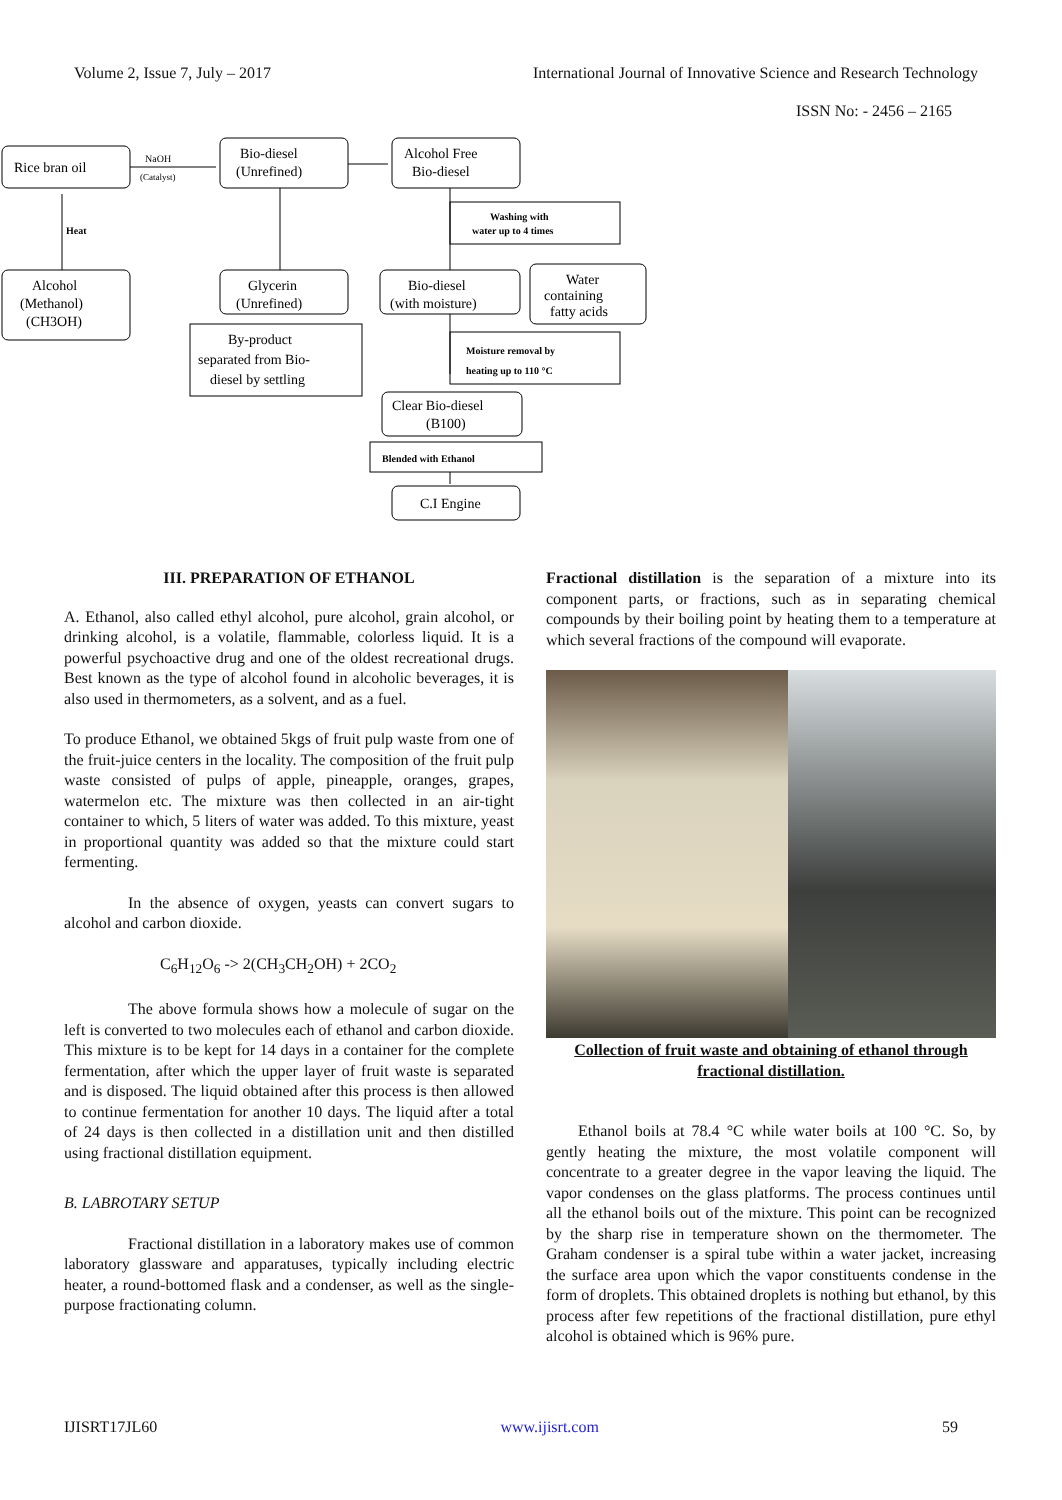Volume 2, Issue 7, July – 2017 International Journal of Innovative Science and Research Technology
ISSN No: - 2456 – 2165
Rice bran oil
NaOH
(Catalyst)
Bio-diesel
(Unrefined)
Alcohol Free
Bio-diesel
Washing with
water up to 4 times
Heat
Alcohol
(Methanol)
(CH3OH)
Glycerin
(Unrefined)
Bio-diesel
(with moisture)
Water
containing
fatty acids
By-product
separated from Bio-
diesel by settling
Moisture removal by
heating up to 110 °C
Clear Bio-diesel
(B100)
Blended with Ethanol
C.I Engine
III. PREPARATION OF ETHANOL
A. Ethanol, also called ethyl alcohol, pure alcohol, grain alcohol, or drinking alcohol, is a volatile, flammable, colorless liquid. It is a powerful psychoactive drug and one of the oldest recreational drugs. Best known as the type of alcohol found in alcoholic beverages, it is also used in thermometers, as a solvent, and as a fuel.
To produce Ethanol, we obtained 5kgs of fruit pulp waste from one of the fruit-juice centers in the locality. The composition of the fruit pulp waste consisted of pulps of apple, pineapple, oranges, grapes, watermelon etc. The mixture was then collected in an air-tight container to which, 5 liters of water was added. To this mixture, yeast in proportional quantity was added so that the mixture could start fermenting.
In the absence of oxygen, yeasts can convert sugars to alcohol and carbon dioxide.
C<sub>6</sub>H<sub>12</sub>O<sub>6</sub> -> 2(CH<sub>3</sub>CH<sub>2</sub>OH) + 2CO<sub>2</sub>
The above formula shows how a molecule of sugar on the left is converted to two molecules each of ethanol and carbon dioxide. This mixture is to be kept for 14 days in a container for the complete fermentation, after which the upper layer of fruit waste is separated and is disposed. The liquid obtained after this process is then allowed to continue fermentation for another 10 days. The liquid after a total of 24 days is then collected in a distillation unit and then distilled using fractional distillation equipment.
B. LABROTARY SETUP
Fractional distillation in a laboratory makes use of common laboratory glassware and apparatuses, typically including electric heater, a round-bottomed flask and a condenser, as well as the single-purpose fractionating column.
Fractional distillation is the separation of a mixture into its component parts, or fractions, such as in separating chemical compounds by their boiling point by heating them to a temperature at which several fractions of the compound will evaporate.
Collection of fruit waste and obtaining of ethanol through fractional distillation.
Ethanol boils at 78.4 °C while water boils at 100 °C. So, by gently heating the mixture, the most volatile component will concentrate to a greater degree in the vapor leaving the liquid. The vapor condenses on the glass platforms. The process continues until all the ethanol boils out of the mixture. This point can be recognized by the sharp rise in temperature shown on the thermometer. The Graham condenser is a spiral tube within a water jacket, increasing the surface area upon which the vapor constituents condense in the form of droplets. This obtained droplets is nothing but ethanol, by this process after few repetitions of the fractional distillation, pure ethyl alcohol is obtained which is 96% pure.
IJISRT17JL60 www.ijisrt.com 59